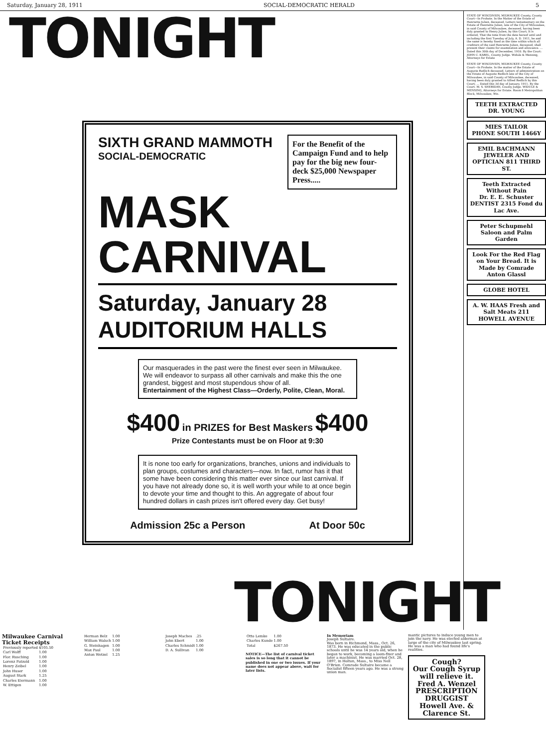Saturday, January 28, 1911 SOCIAL-DEMOCRATIC HERALD 5
TONIGHT
SIXTH GRAND MAMMOTH
SOCIAL-DEMOCRATIC
For the Benefit of the Campaign Fund and to help pay for the big new four-deck $25,000 Newspaper Press.....
MASK
CARNIVAL
Saturday, January 28
AUDITORIUM HALLS
Our masquerades in the past were the finest ever seen in Milwaukee. We will endeavor to surpass all other carnivals and make this the one grandest, biggest and most stupendous show of all.
Entertainment of the Highest Class—Orderly, Polite, Clean, Moral.
$400 in PRIZES for Best Maskers $400
Prize Contestants must be on Floor at 9:30
It is none too early for organizations, branches, unions and individuals to plan groups, costumes and characters—now. In fact, rumor has it that some have been considering this matter ever since our last carnival. If you have not already done so, it is well worth your while to at once begin to devote your time and thought to this. An aggregate of about four hundred dollars in cash prizes isn't offered every day. Get busy!
Admission 25c a Person At Door 50c
TONIGHT
STATE OF WISCONSIN, MILWAUKEE County, County Court—In Probate. In the Matter of the Estate of Henriette Julien, deceased. Letters testamentary on the Estate of Henriette Julien, late of the City of Milwaukee, in said County of Milwaukee, deceased, having been duly granted to Henry Julien, by this Court; It is ordered, That the time from the date hereof until and including the first Tuesday of July, A. D. 1911, be and the same is hereby fixed as the time within which all creditors of the said Henriette Julien, deceased, shall present their claims for examination and allowance. ... Dated this 30th day of December, 1910. By the Court: JOHN C. KAREL, County Judge. Widule & Mensing, Attorneys for Estate
STATE OF WISCONSIN, MILWAUKEE County, County Court—In Probate. In the matter of the Estate of Auguste Redlich deceased. Letters of administration on the Estate of Auguste Redlich late of the City of Milwaukee, in said County of Milwaukee, deceased, having been duly granted to Alfred Redlich by this Court; ... Dated this 3d day of January, 1911. By the Court. M. S. SHERIDAN, County Judge. WIDULE & MENSING, Attorneys for Estate. Room 8 Metropolitan Block, Milwaukee, Wis.
TEETH EXTRACTED
DR. YOUNG
MIES TAILOR
PHONE SOUTH 1466Y
EMIL BACHMANN JEWELER AND OPTICIAN 811 THIRD ST.
Teeth Extracted Without Pain
Dr. E. E. Schuster DENTIST 2315 Fond du Lac Ave.
Peter Schupmehl Saloon and Palm Garden
Look For the Red Flag on Your Bread. It is Made by Comrade Anton Glassl
GLOBE HOTEL
A. W. HAAS Fresh and Salt Meats 211 HOWELL AVENUE
Milwaukee Carnival Ticket Receipts
| Previously reported | $105.50 |
| Carl Wolff | 1.00 |
| Flor. Rusching | 1.00 |
| Lorenz Patzold | 1.00 |
| Henry Zeibel | 1.00 |
| John Huser | 1.00 |
| August Stark | 1.25 |
| Charles Eiermann | 1.00 |
| W. Ettigen | 1.00 |
| Herman Belz | 1.00 |
| William Walsch | 1.00 |
| G. Steinhagen | 1.00 |
| Max Paul | 1.00 |
| Anton Wetzel | 1.25 |
| Joseph Maches | .25 |
| John Ebert | 1.00 |
| Charles Schmidt | 1.00 |
| D. A. Sullivan | 1.00 |
| Otto Lemke | 1.00 |
| Charles Kunde | 1.00 |
| Total | $267.50 |
NOTICE—The list of carnival ticket sales is so long that it cannot be published in one or two issues. If your name does not appear above, wait for later lists.
In Memoriam
Joseph Sultaire.
Was born in Richmond, Mass., Oct. 26, 1873. He was educated in the public schools until he was 14 years old, when he began to work, becoming a loom-fixer and later a machinist. He was married Oct. 28, 1897, in Holton, Mass., to Miss Nell O'Brien. Comrade Sultaire became a Socialist fifteen years ago. He was a strong union man.
mantic pictures to induce young men to join the navy. He was elected alderman at large of the city of Milwaukee last spring. He was a man who had found life's realities.
Cough?
Our Cough Syrup will relieve it.
Fred A. Wenzel
PRESCRIPTION DRUGGIST
Howell Ave. & Clarence St.